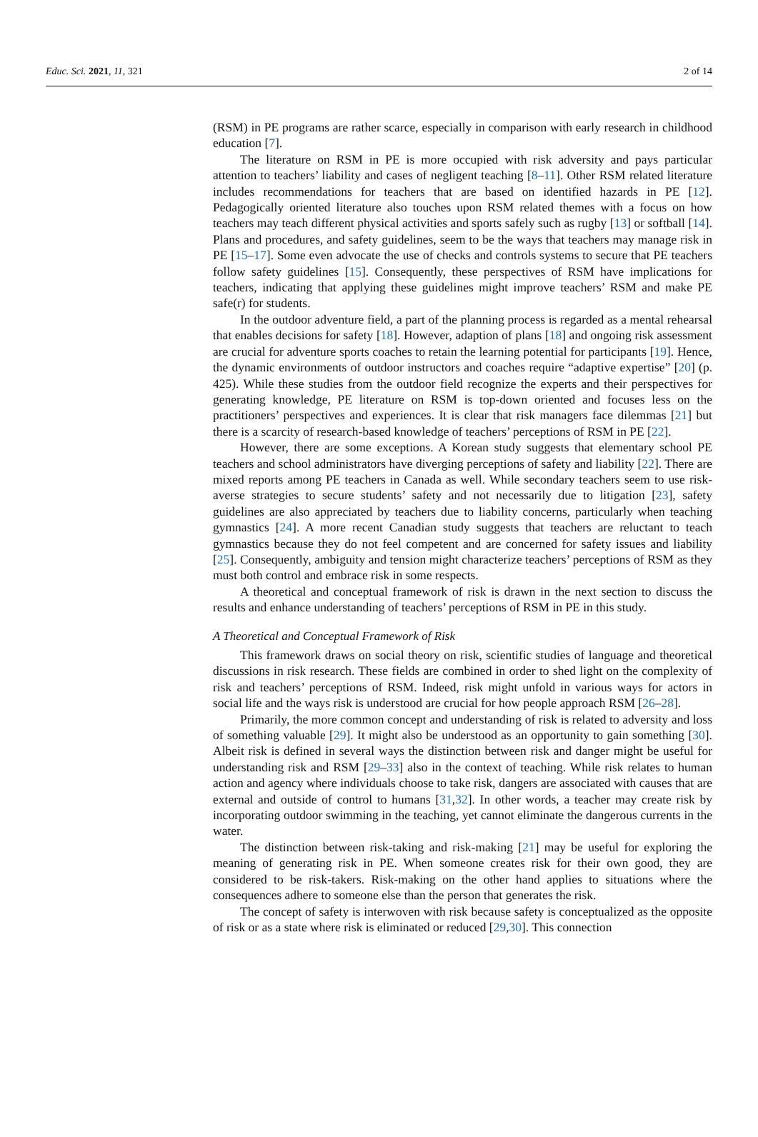Educ. Sci. 2021, 11, 321 2 of 14
(RSM) in PE programs are rather scarce, especially in comparison with early research in childhood education [7].
The literature on RSM in PE is more occupied with risk adversity and pays particular attention to teachers’ liability and cases of negligent teaching [8–11]. Other RSM related literature includes recommendations for teachers that are based on identified hazards in PE [12]. Pedagogically oriented literature also touches upon RSM related themes with a focus on how teachers may teach different physical activities and sports safely such as rugby [13] or softball [14]. Plans and procedures, and safety guidelines, seem to be the ways that teachers may manage risk in PE [15–17]. Some even advocate the use of checks and controls systems to secure that PE teachers follow safety guidelines [15]. Consequently, these perspectives of RSM have implications for teachers, indicating that applying these guidelines might improve teachers’ RSM and make PE safe(r) for students.
In the outdoor adventure field, a part of the planning process is regarded as a mental rehearsal that enables decisions for safety [18]. However, adaption of plans [18] and ongoing risk assessment are crucial for adventure sports coaches to retain the learning potential for participants [19]. Hence, the dynamic environments of outdoor instructors and coaches require “adaptive expertise” [20] (p. 425). While these studies from the outdoor field recognize the experts and their perspectives for generating knowledge, PE literature on RSM is top-down oriented and focuses less on the practitioners’ perspectives and experiences. It is clear that risk managers face dilemmas [21] but there is a scarcity of research-based knowledge of teachers’ perceptions of RSM in PE [22].
However, there are some exceptions. A Korean study suggests that elementary school PE teachers and school administrators have diverging perceptions of safety and liability [22]. There are mixed reports among PE teachers in Canada as well. While secondary teachers seem to use risk-averse strategies to secure students’ safety and not necessarily due to litigation [23], safety guidelines are also appreciated by teachers due to liability concerns, particularly when teaching gymnastics [24]. A more recent Canadian study suggests that teachers are reluctant to teach gymnastics because they do not feel competent and are concerned for safety issues and liability [25]. Consequently, ambiguity and tension might characterize teachers’ perceptions of RSM as they must both control and embrace risk in some respects.
A theoretical and conceptual framework of risk is drawn in the next section to discuss the results and enhance understanding of teachers’ perceptions of RSM in PE in this study.
A Theoretical and Conceptual Framework of Risk
This framework draws on social theory on risk, scientific studies of language and theoretical discussions in risk research. These fields are combined in order to shed light on the complexity of risk and teachers’ perceptions of RSM. Indeed, risk might unfold in various ways for actors in social life and the ways risk is understood are crucial for how people approach RSM [26–28].
Primarily, the more common concept and understanding of risk is related to adversity and loss of something valuable [29]. It might also be understood as an opportunity to gain something [30]. Albeit risk is defined in several ways the distinction between risk and danger might be useful for understanding risk and RSM [29–33] also in the context of teaching. While risk relates to human action and agency where individuals choose to take risk, dangers are associated with causes that are external and outside of control to humans [31,32]. In other words, a teacher may create risk by incorporating outdoor swimming in the teaching, yet cannot eliminate the dangerous currents in the water.
The distinction between risk-taking and risk-making [21] may be useful for exploring the meaning of generating risk in PE. When someone creates risk for their own good, they are considered to be risk-takers. Risk-making on the other hand applies to situations where the consequences adhere to someone else than the person that generates the risk.
The concept of safety is interwoven with risk because safety is conceptualized as the opposite of risk or as a state where risk is eliminated or reduced [29,30]. This connection